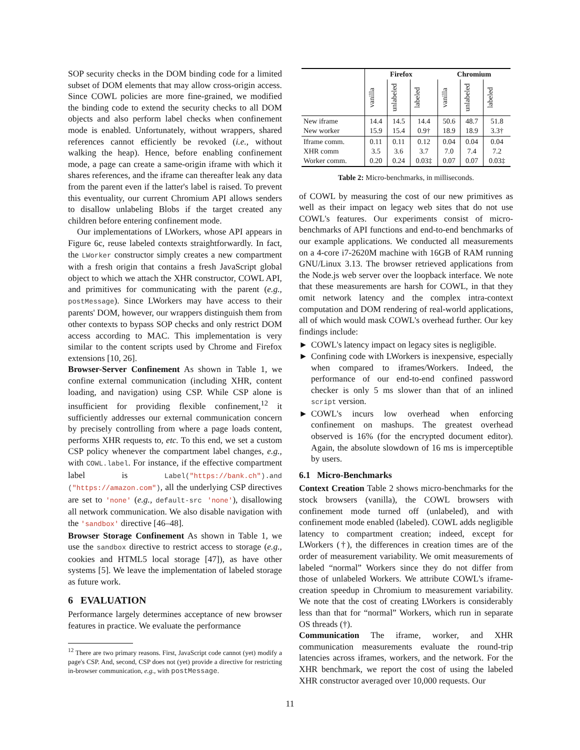SOP security checks in the DOM binding code for a limited subset of DOM elements that may allow cross-origin access. Since COWL policies are more fine-grained, we modified the binding code to extend the security checks to all DOM objects and also perform label checks when confinement mode is enabled. Unfortunately, without wrappers, shared references cannot efficiently be revoked (i.e., without walking the heap). Hence, before enabling confinement mode, a page can create a same-origin iframe with which it shares references, and the iframe can thereafter leak any data from the parent even if the latter's label is raised. To prevent this eventuality, our current Chromium API allows senders to disallow unlabeling Blobs if the target created any children before entering confinement mode.
Our implementations of LWorkers, whose API appears in Figure 6c, reuse labeled contexts straightforwardly. In fact, the LWorker constructor simply creates a new compartment with a fresh origin that contains a fresh JavaScript global object to which we attach the XHR constructor, COWL API, and primitives for communicating with the parent (e.g., postMessage). Since LWorkers may have access to their parents' DOM, however, our wrappers distinguish them from other contexts to bypass SOP checks and only restrict DOM access according to MAC. This implementation is very similar to the content scripts used by Chrome and Firefox extensions [10, 26].
Browser-Server Confinement As shown in Table 1, we confine external communication (including XHR, content loading, and navigation) using CSP. While CSP alone is insufficient for providing flexible confinement,<sup>12</sup> it sufficiently addresses our external communication concern by precisely controlling from where a page loads content, performs XHR requests to, etc. To this end, we set a custom CSP policy whenever the compartment label changes, e.g., with COWL.label. For instance, if the effective compartment label is Label("https://bank.ch").and ("https://amazon.com"), all the underlying CSP directives are set to 'none' (e.g., default-src 'none'), disallowing all network communication. We also disable navigation with the 'sandbox' directive [46–48].
Browser Storage Confinement As shown in Table 1, we use the sandbox directive to restrict access to storage (e.g., cookies and HTML5 local storage [47]), as have other systems [5]. We leave the implementation of labeled storage as future work.
6 EVALUATION
Performance largely determines acceptance of new browser features in practice. We evaluate the performance
<sup>12</sup> There are two primary reasons. First, JavaScript code cannot (yet) modify a page's CSP. And, second, CSP does not (yet) provide a directive for restricting in-browser communication, e.g., with postMessage.
| | Firefox | | | Chromium | | |
| --- | --- | --- | --- | --- | --- | --- |
| | vanilla | unlabeled | labeled | vanilla | unlabeled | labeled |
| New iframe New worker | 14.4 15.9 | 14.5 15.4 | 14.4 0.9† | 50.6 18.9 | 48.7 18.9 | 51.8 3.3† |
| Iframe comm. XHR comm Worker comm. | 0.11 3.5 0.20 | 0.11 3.6 0.24 | 0.12 3.7 0.03‡ | 0.04 7.0 0.07 | 0.04 7.4 0.07 | 0.04 7.2 0.03‡ |
Table 2: Micro-benchmarks, in milliseconds.
of COWL by measuring the cost of our new primitives as well as their impact on legacy web sites that do not use COWL's features. Our experiments consist of micro-benchmarks of API functions and end-to-end benchmarks of our example applications. We conducted all measurements on a 4-core i7-2620M machine with 16GB of RAM running GNU/Linux 3.13. The browser retrieved applications from the Node.js web server over the loopback interface. We note that these measurements are harsh for COWL, in that they omit network latency and the complex intra-context computation and DOM rendering of real-world applications, all of which would mask COWL's overhead further. Our key findings include:
► COWL's latency impact on legacy sites is negligible.
► Confining code with LWorkers is inexpensive, especially when compared to iframes/Workers. Indeed, the performance of our end-to-end confined password checker is only 5 ms slower than that of an inlined script version.
► COWL's incurs low overhead when enforcing confinement on mashups. The greatest overhead observed is 16% (for the encrypted document editor). Again, the absolute slowdown of 16 ms is imperceptible by users.
6.1 Micro-Benchmarks
Context Creation Table 2 shows micro-benchmarks for the stock browsers (vanilla), the COWL browsers with confinement mode turned off (unlabeled), and with confinement mode enabled (labeled). COWL adds negligible latency to compartment creation; indeed, except for LWorkers (†), the differences in creation times are of the order of measurement variability. We omit measurements of labeled “normal” Workers since they do not differ from those of unlabeled Workers. We attribute COWL's iframe-creation speedup in Chromium to measurement variability. We note that the cost of creating LWorkers is considerably less than that for “normal” Workers, which run in separate OS threads (†).
Communication The iframe, worker, and XHR communication measurements evaluate the round-trip latencies across iframes, workers, and the network. For the XHR benchmark, we report the cost of using the labeled XHR constructor averaged over 10,000 requests. Our
11